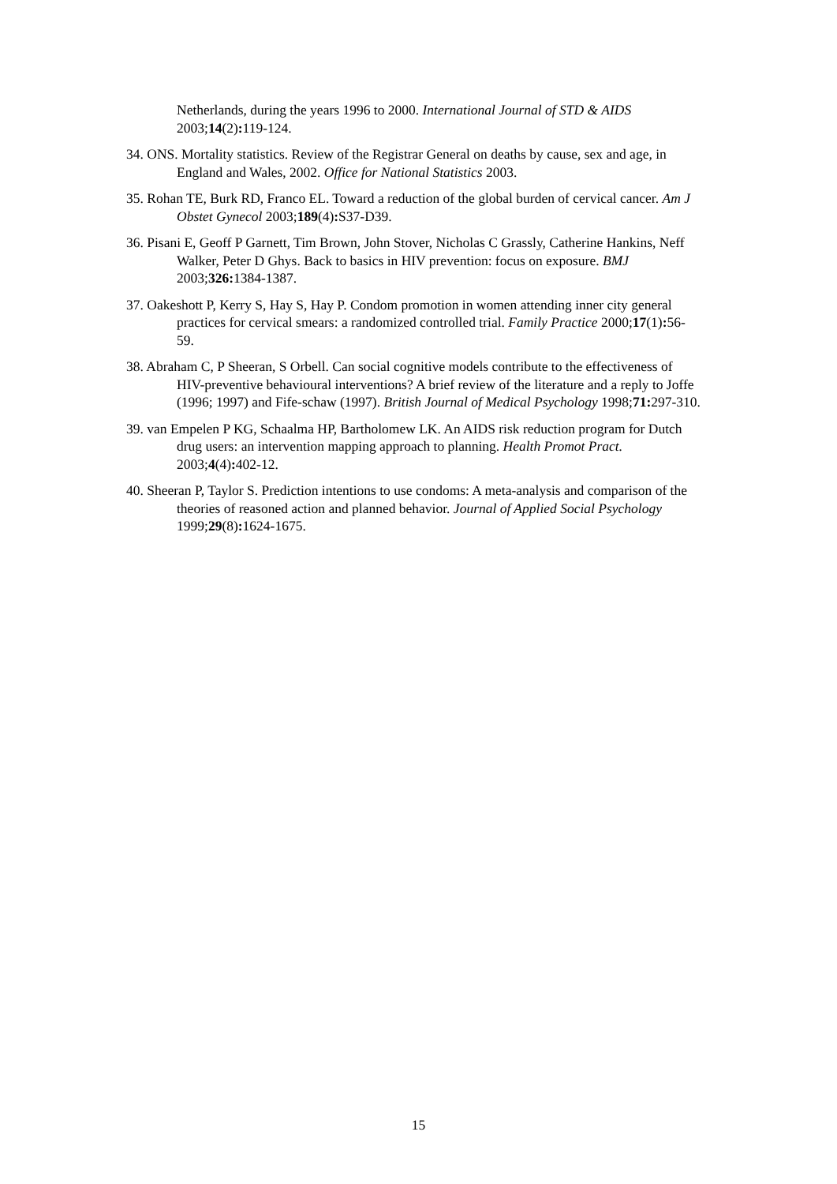Netherlands, during the years 1996 to 2000. International Journal of STD & AIDS 2003;14(2): 119-124.
34. ONS. Mortality statistics. Review of the Registrar General on deaths by cause, sex and age, in England and Wales, 2002. Office for National Statistics 2003.
35. Rohan TE, Burk RD, Franco EL. Toward a reduction of the global burden of cervical cancer. Am J Obstet Gynecol 2003;189(4): S37-D39.
36. Pisani E, Geoff P Garnett, Tim Brown, John Stover, Nicholas C Grassly, Catherine Hankins, Neff Walker, Peter D Ghys. Back to basics in HIV prevention: focus on exposure. BMJ 2003;326: 1384-1387.
37. Oakeshott P, Kerry S, Hay S, Hay P. Condom promotion in women attending inner city general practices for cervical smears: a randomized controlled trial. Family Practice 2000;17(1): 56-59.
38. Abraham C, P Sheeran, S Orbell. Can social cognitive models contribute to the effectiveness of HIV-preventive behavioural interventions? A brief review of the literature and a reply to Joffe (1996; 1997) and Fife-schaw (1997). British Journal of Medical Psychology 1998;71: 297-310.
39. van Empelen P KG, Schaalma HP, Bartholomew LK. An AIDS risk reduction program for Dutch drug users: an intervention mapping approach to planning. Health Promot Pract. 2003;4(4): 402-12.
40. Sheeran P, Taylor S. Prediction intentions to use condoms: A meta-analysis and comparison of the theories of reasoned action and planned behavior. Journal of Applied Social Psychology 1999;29(8): 1624-1675.
15